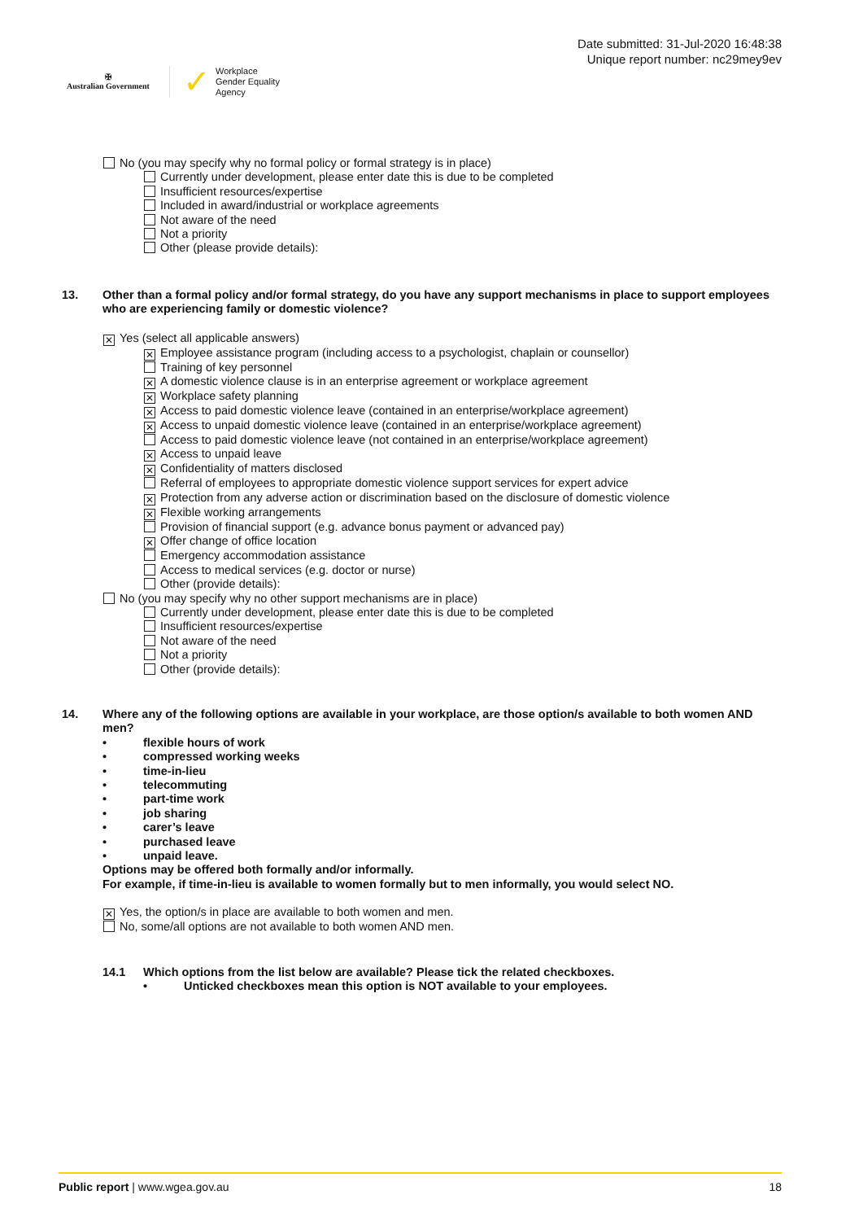✠
Australian Government
✓
Workplace
Gender Equality
Agency
Date submitted: 31-Jul-2020 16:48:38
Unique report number: nc29mey9ev
No (you may specify why no formal policy or formal strategy is in place)
Currently under development, please enter date this is due to be completed
Insufficient resources/expertise
Included in award/industrial or workplace agreements
Not aware of the need
Not a priority
Other (please provide details):
13. Other than a formal policy and/or formal strategy, do you have any support mechanisms in place to support employees who are experiencing family or domestic violence?
✕ Yes (select all applicable answers)
✕ Employee assistance program (including access to a psychologist, chaplain or counsellor)
Training of key personnel
✕ A domestic violence clause is in an enterprise agreement or workplace agreement
✕ Workplace safety planning
✕ Access to paid domestic violence leave (contained in an enterprise/workplace agreement)
✕ Access to unpaid domestic violence leave (contained in an enterprise/workplace agreement)
Access to paid domestic violence leave (not contained in an enterprise/workplace agreement)
✕ Access to unpaid leave
✕ Confidentiality of matters disclosed
Referral of employees to appropriate domestic violence support services for expert advice
✕ Protection from any adverse action or discrimination based on the disclosure of domestic violence
✕ Flexible working arrangements
Provision of financial support (e.g. advance bonus payment or advanced pay)
✕ Offer change of office location
Emergency accommodation assistance
Access to medical services (e.g. doctor or nurse)
Other (provide details):
No (you may specify why no other support mechanisms are in place)
Currently under development, please enter date this is due to be completed
Insufficient resources/expertise
Not aware of the need
Not a priority
Other (provide details):
14. Where any of the following options are available in your workplace, are those option/s available to both women AND men?
• flexible hours of work
• compressed working weeks
• time-in-lieu
• telecommuting
• part-time work
• job sharing
• carer’s leave
• purchased leave
• unpaid leave.
Options may be offered both formally and/or informally.
For example, if time-in-lieu is available to women formally but to men informally, you would select NO.
✕ Yes, the option/s in place are available to both women and men.
No, some/all options are not available to both women AND men.
14.1 Which options from the list below are available? Please tick the related checkboxes.
• Unticked checkboxes mean this option is NOT available to your employees.
Public report | www.wgea.gov.au 18